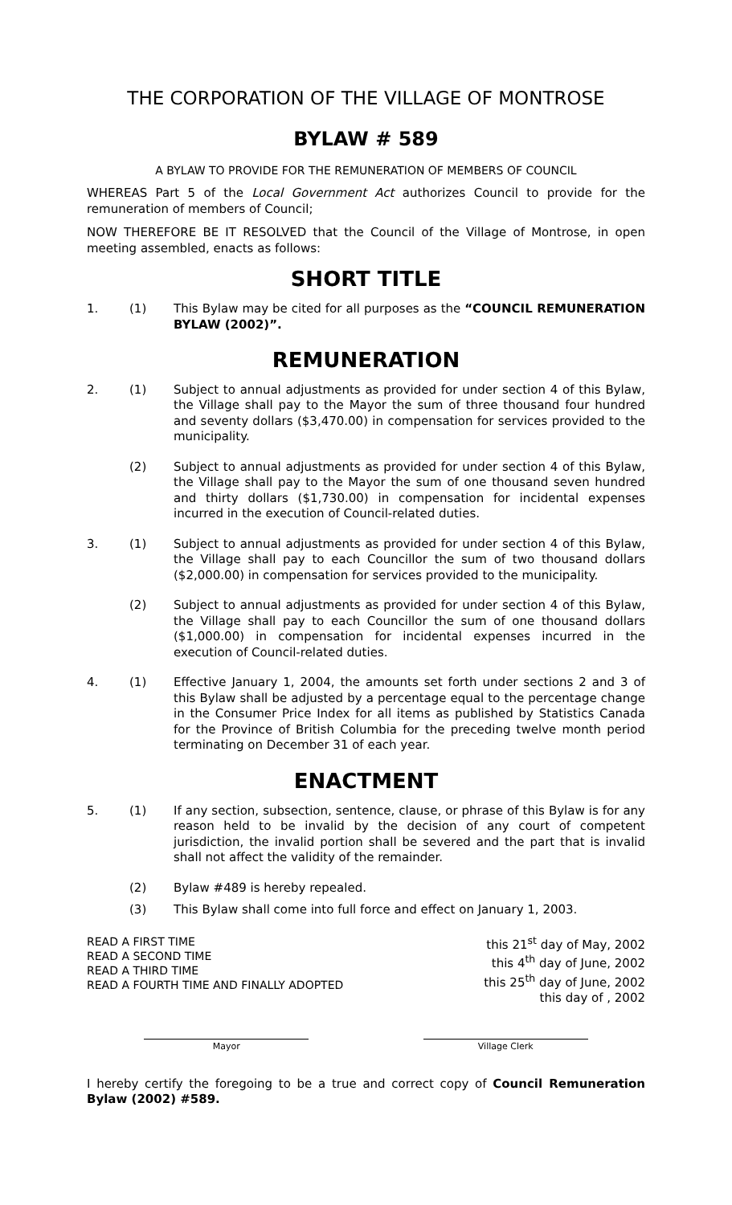THE CORPORATION OF THE VILLAGE OF MONTROSE
BYLAW # 589
A BYLAW TO PROVIDE FOR THE REMUNERATION OF MEMBERS OF COUNCIL
WHEREAS Part 5 of the Local Government Act authorizes Council to provide for the remuneration of members of Council;
NOW THEREFORE BE IT RESOLVED that the Council of the Village of Montrose, in open meeting assembled, enacts as follows:
SHORT TITLE
1. (1) This Bylaw may be cited for all purposes as the “COUNCIL REMUNERATION BYLAW (2002)”.
REMUNERATION
2. (1) Subject to annual adjustments as provided for under section 4 of this Bylaw, the Village shall pay to the Mayor the sum of three thousand four hundred and seventy dollars ($3,470.00) in compensation for services provided to the municipality.
(2) Subject to annual adjustments as provided for under section 4 of this Bylaw, the Village shall pay to the Mayor the sum of one thousand seven hundred and thirty dollars ($1,730.00) in compensation for incidental expenses incurred in the execution of Council-related duties.
3. (1) Subject to annual adjustments as provided for under section 4 of this Bylaw, the Village shall pay to each Councillor the sum of two thousand dollars ($2,000.00) in compensation for services provided to the municipality.
(2) Subject to annual adjustments as provided for under section 4 of this Bylaw, the Village shall pay to each Councillor the sum of one thousand dollars ($1,000.00) in compensation for incidental expenses incurred in the execution of Council-related duties.
4. (1) Effective January 1, 2004, the amounts set forth under sections 2 and 3 of this Bylaw shall be adjusted by a percentage equal to the percentage change in the Consumer Price Index for all items as published by Statistics Canada for the Province of British Columbia for the preceding twelve month period terminating on December 31 of each year.
ENACTMENT
5. (1) If any section, subsection, sentence, clause, or phrase of this Bylaw is for any reason held to be invalid by the decision of any court of competent jurisdiction, the invalid portion shall be severed and the part that is invalid shall not affect the validity of the remainder.
(2) Bylaw #489 is hereby repealed.
(3) This Bylaw shall come into full force and effect on January 1, 2003.
READ A FIRST TIME
READ A SECOND TIME
READ A THIRD TIME
READ A FOURTH TIME AND FINALLY ADOPTED
this 21<sup>st</sup> day of May, 2002
this 4<sup>th</sup> day of June, 2002
this 25<sup>th</sup> day of June, 2002
this day of , 2002
Mayor Village Clerk
I hereby certify the foregoing to be a true and correct copy of Council Remuneration Bylaw (2002) #589.